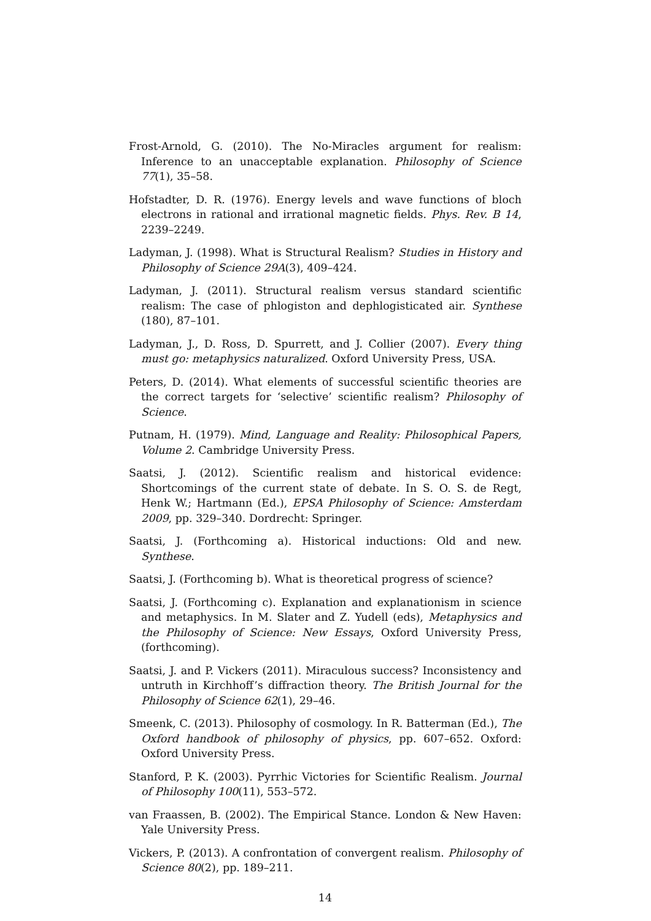Frost-Arnold, G. (2010). The No-Miracles argument for realism: Inference to an unacceptable explanation. Philosophy of Science 77(1), 35–58.
Hofstadter, D. R. (1976). Energy levels and wave functions of bloch electrons in rational and irrational magnetic fields. Phys. Rev. B 14, 2239–2249.
Ladyman, J. (1998). What is Structural Realism? Studies in History and Philosophy of Science 29A(3), 409–424.
Ladyman, J. (2011). Structural realism versus standard scientific realism: The case of phlogiston and dephlogisticated air. Synthese (180), 87–101.
Ladyman, J., D. Ross, D. Spurrett, and J. Collier (2007). Every thing must go: metaphysics naturalized. Oxford University Press, USA.
Peters, D. (2014). What elements of successful scientific theories are the correct targets for ‘selective’ scientific realism? Philosophy of Science.
Putnam, H. (1979). Mind, Language and Reality: Philosophical Papers, Volume 2. Cambridge University Press.
Saatsi, J. (2012). Scientific realism and historical evidence: Shortcomings of the current state of debate. In S. O. S. de Regt, Henk W.; Hartmann (Ed.), EPSA Philosophy of Science: Amsterdam 2009, pp. 329–340. Dordrecht: Springer.
Saatsi, J. (Forthcoming a). Historical inductions: Old and new. Synthese.
Saatsi, J. (Forthcoming b). What is theoretical progress of science?
Saatsi, J. (Forthcoming c). Explanation and explanationism in science and metaphysics. In M. Slater and Z. Yudell (eds), Metaphysics and the Philosophy of Science: New Essays, Oxford University Press, (forthcoming).
Saatsi, J. and P. Vickers (2011). Miraculous success? Inconsistency and untruth in Kirchhoff’s diffraction theory. The British Journal for the Philosophy of Science 62(1), 29–46.
Smeenk, C. (2013). Philosophy of cosmology. In R. Batterman (Ed.), The Oxford handbook of philosophy of physics, pp. 607–652. Oxford: Oxford University Press.
Stanford, P. K. (2003). Pyrrhic Victories for Scientific Realism. Journal of Philosophy 100(11), 553–572.
van Fraassen, B. (2002). The Empirical Stance. London & New Haven: Yale University Press.
Vickers, P. (2013). A confrontation of convergent realism. Philosophy of Science 80(2), pp. 189–211.
14